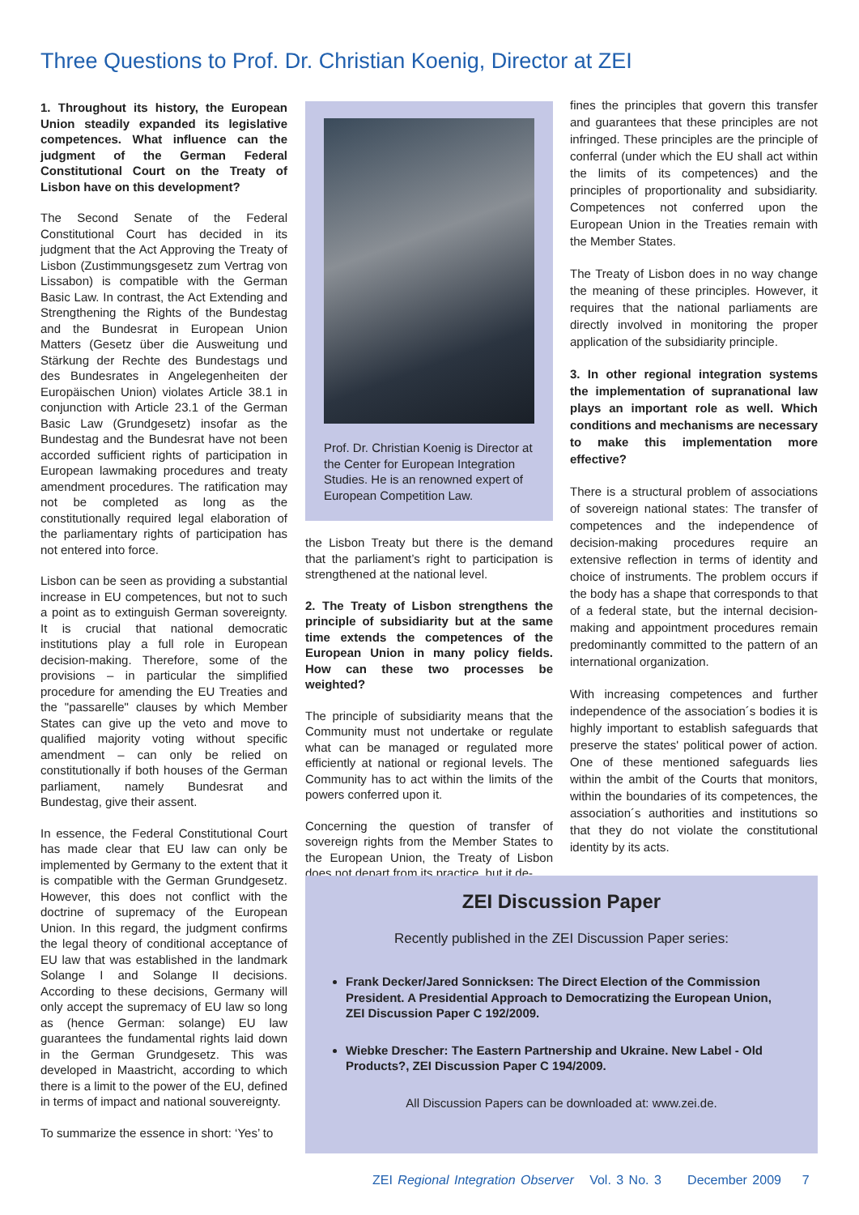Three Questions to Prof. Dr. Christian Koenig, Director at ZEI
1. Throughout its history, the European Union steadily expanded its legislative competences. What influence can the judgment of the German Federal Constitutional Court on the Treaty of Lisbon have on this development?
The Second Senate of the Federal Constitutional Court has decided in its judgment that the Act Approving the Treaty of Lisbon (Zustimmungsgesetz zum Vertrag von Lissabon) is compatible with the German Basic Law. In contrast, the Act Extending and Strengthening the Rights of the Bundestag and the Bundesrat in European Union Matters (Gesetz über die Ausweitung und Stärkung der Rechte des Bundestags und des Bundesrates in Angelegenheiten der Europäischen Union) violates Article 38.1 in conjunction with Article 23.1 of the German Basic Law (Grundgesetz) insofar as the Bundestag and the Bundesrat have not been accorded sufficient rights of participation in European lawmaking procedures and treaty amendment procedures. The ratification may not be completed as long as the constitutionally required legal elaboration of the parliamentary rights of participation has not entered into force.
Lisbon can be seen as providing a substantial increase in EU competences, but not to such a point as to extinguish German sovereignty. It is crucial that national democratic institutions play a full role in European decision-making. Therefore, some of the provisions – in particular the simplified procedure for amending the EU Treaties and the "passarelle" clauses by which Member States can give up the veto and move to qualified majority voting without specific amendment – can only be relied on constitutionally if both houses of the German parliament, namely Bundesrat and Bundestag, give their assent.
In essence, the Federal Constitutional Court has made clear that EU law can only be implemented by Germany to the extent that it is compatible with the German Grundgesetz. However, this does not conflict with the doctrine of supremacy of the European Union. In this regard, the judgment confirms the legal theory of conditional acceptance of EU law that was established in the landmark Solange I and Solange II decisions. According to these decisions, Germany will only accept the supremacy of EU law so long as (hence German: solange) EU law guarantees the fundamental rights laid down in the German Grundgesetz. This was developed in Maastricht, according to which there is a limit to the power of the EU, defined in terms of impact and national souvereignty.
To summarize the essence in short: ‘Yes’ to
Prof. Dr. Christian Koenig is Director at the Center for European Integration Studies. He is an renowned expert of European Competition Law.
the Lisbon Treaty but there is the demand that the parliament’s right to participation is strengthened at the national level.
2. The Treaty of Lisbon strengthens the principle of subsidiarity but at the same time extends the competences of the European Union in many policy fields. How can these two processes be weighted?
The principle of subsidiarity means that the Community must not undertake or regulate what can be managed or regulated more efficiently at national or regional levels. The Community has to act within the limits of the powers conferred upon it.
Concerning the question of transfer of sovereign rights from the Member States to the European Union, the Treaty of Lisbon does not depart from its practice, but it de-
fines the principles that govern this transfer and guarantees that these principles are not infringed. These principles are the principle of conferral (under which the EU shall act within the limits of its competences) and the principles of proportionality and subsidiarity. Competences not conferred upon the European Union in the Treaties remain with the Member States.
The Treaty of Lisbon does in no way change the meaning of these principles. However, it requires that the national parliaments are directly involved in monitoring the proper application of the subsidiarity principle.
3. In other regional integration systems the implementation of supranational law plays an important role as well. Which conditions and mechanisms are necessary to make this implementation more effective?
There is a structural problem of associations of sovereign national states: The transfer of competences and the independence of decision-making procedures require an extensive reflection in terms of identity and choice of instruments. The problem occurs if the body has a shape that corresponds to that of a federal state, but the internal decision-making and appointment procedures remain predominantly committed to the pattern of an international organization.
With increasing competences and further independence of the association´s bodies it is highly important to establish safeguards that preserve the states' political power of action. One of these mentioned safeguards lies within the ambit of the Courts that monitors, within the boundaries of its competences, the association´s authorities and institutions so that they do not violate the constitutional identity by its acts.
ZEI Discussion Paper
Recently published in the ZEI Discussion Paper series:
Frank Decker/Jared Sonnicksen: The Direct Election of the Commission President. A Presidential Approach to Democratizing the European Union, ZEI Discussion Paper C 192/2009.
Wiebke Drescher: The Eastern Partnership and Ukraine. New Label - Old Products?, ZEI Discussion Paper C 194/2009.
All Discussion Papers can be downloaded at: www.zei.de.
ZEI Regional Integration Observer Vol. 3 No. 3 December 2009 7